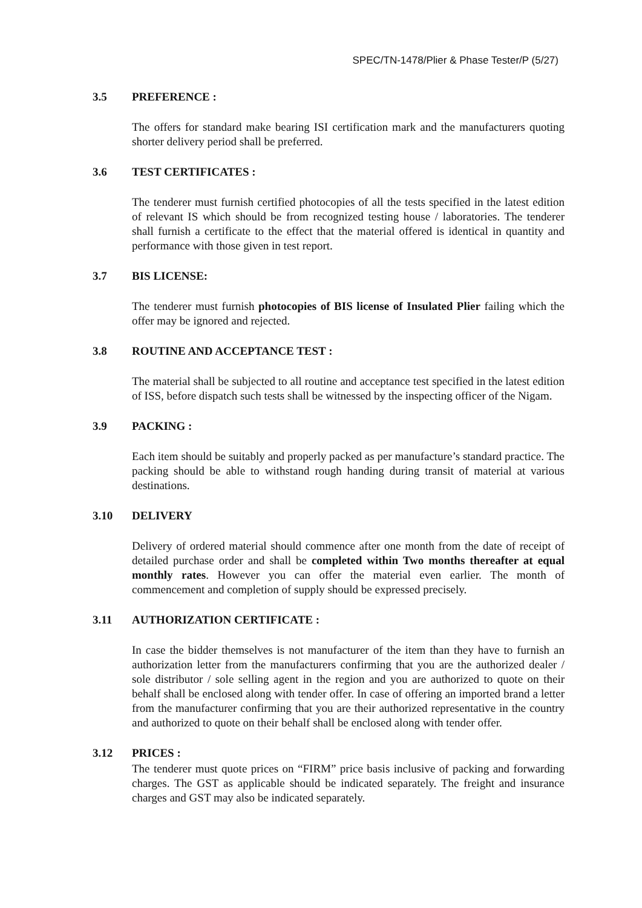SPEC/TN-1478/Plier & Phase Tester/P (5/27)
3.5 PREFERENCE :
The offers for standard make bearing ISI certification mark and the manufacturers quoting shorter delivery period shall be preferred.
3.6 TEST CERTIFICATES :
The tenderer must furnish certified photocopies of all the tests specified in the latest edition of relevant IS which should be from recognized testing house / laboratories. The tenderer shall furnish a certificate to the effect that the material offered is identical in quantity and performance with those given in test report.
3.7 BIS LICENSE:
The tenderer must furnish photocopies of BIS license of Insulated Plier failing which the offer may be ignored and rejected.
3.8 ROUTINE AND ACCEPTANCE TEST :
The material shall be subjected to all routine and acceptance test specified in the latest edition of ISS, before dispatch such tests shall be witnessed by the inspecting officer of the Nigam.
3.9 PACKING :
Each item should be suitably and properly packed as per manufacture’s standard practice. The packing should be able to withstand rough handing during transit of material at various destinations.
3.10 DELIVERY
Delivery of ordered material should commence after one month from the date of receipt of detailed purchase order and shall be completed within Two months thereafter at equal monthly rates. However you can offer the material even earlier. The month of commencement and completion of supply should be expressed precisely.
3.11 AUTHORIZATION CERTIFICATE :
In case the bidder themselves is not manufacturer of the item than they have to furnish an authorization letter from the manufacturers confirming that you are the authorized dealer / sole distributor / sole selling agent in the region and you are authorized to quote on their behalf shall be enclosed along with tender offer. In case of offering an imported brand a letter from the manufacturer confirming that you are their authorized representative in the country and authorized to quote on their behalf shall be enclosed along with tender offer.
3.12 PRICES :
The tenderer must quote prices on “FIRM” price basis inclusive of packing and forwarding charges. The GST as applicable should be indicated separately. The freight and insurance charges and GST may also be indicated separately.